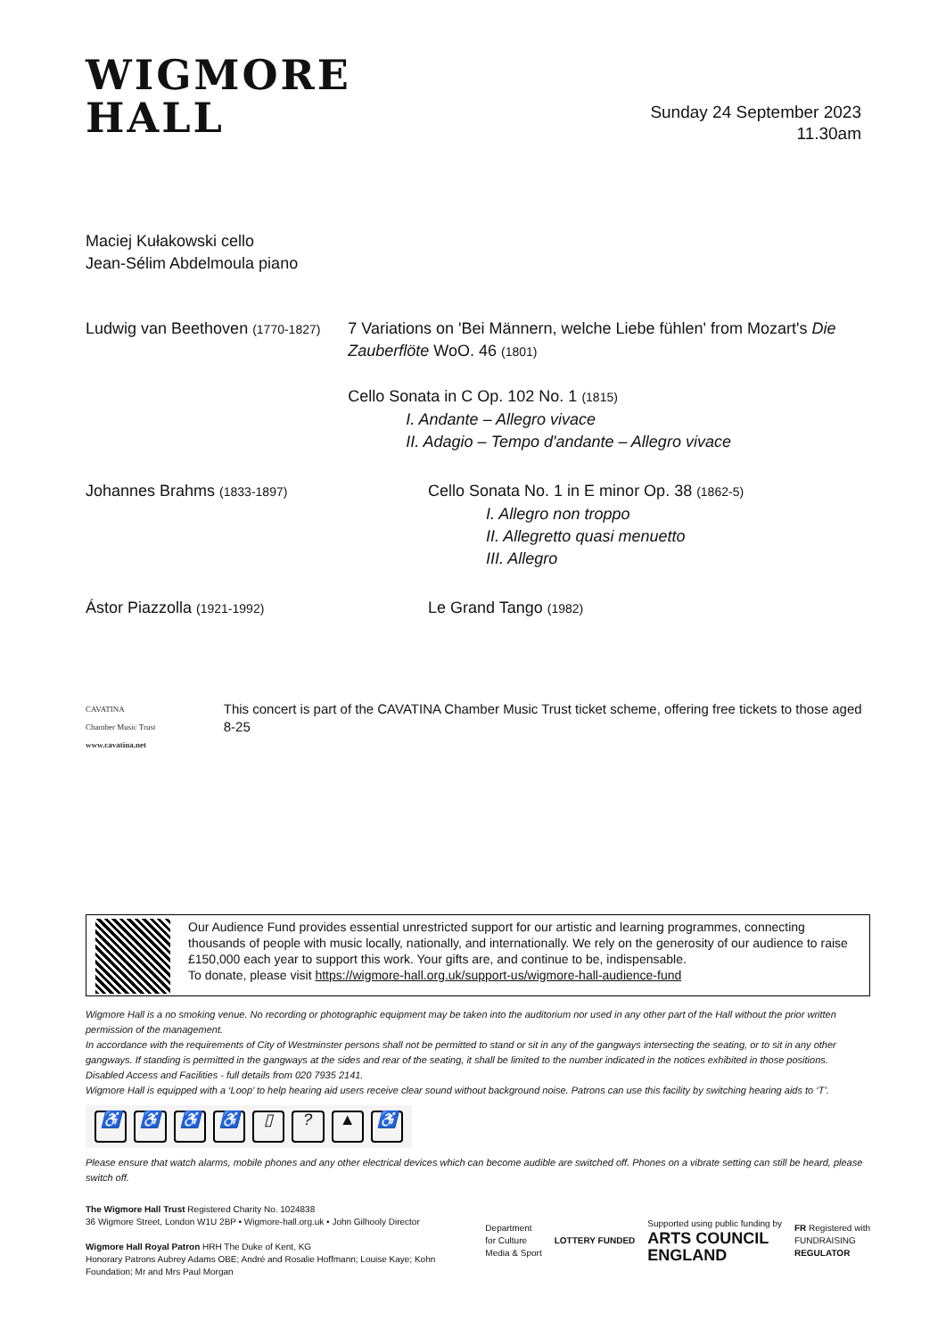WIGMORE
HALL
Sunday 24 September 2023
11.30am
Maciej Kułakowski cello
Jean-Sélim Abdelmoula piano
Ludwig van Beethoven (1770-1827)
7 Variations on 'Bei Männern, welche Liebe fühlen' from Mozart's Die Zauberflöte WoO. 46 (1801)
Cello Sonata in C Op. 102 No. 1 (1815)
I. Andante – Allegro vivace
II. Adagio – Tempo d'andante – Allegro vivace
Johannes Brahms (1833-1897)
Cello Sonata No. 1 in E minor Op. 38 (1862-5)
I. Allegro non troppo
II. Allegretto quasi menuetto
III. Allegro
Ástor Piazzolla (1921-1992)
Le Grand Tango (1982)
CAVATINA
Chamber Music Trust
www.cavatina.net
This concert is part of the CAVATINA Chamber Music Trust ticket scheme, offering free tickets to those aged 8-25
Our Audience Fund provides essential unrestricted support for our artistic and learning programmes, connecting thousands of people with music locally, nationally, and internationally. We rely on the generosity of our audience to raise £150,000 each year to support this work. Your gifts are, and continue to be, indispensable.
To donate, please visit https://wigmore-hall.org.uk/support-us/wigmore-hall-audience-fund
Wigmore Hall is a no smoking venue. No recording or photographic equipment may be taken into the auditorium nor used in any other part of the Hall without the prior written permission of the management.
In accordance with the requirements of City of Westminster persons shall not be permitted to stand or sit in any of the gangways intersecting the seating, or to sit in any other gangways. If standing is permitted in the gangways at the sides and rear of the seating, it shall be limited to the number indicated in the notices exhibited in those positions.
Disabled Access and Facilities - full details from 020 7935 2141.
Wigmore Hall is equipped with a ‘Loop’ to help hearing aid users receive clear sound without background noise. Patrons can use this facility by switching hearing aids to ‘T’.
♿ ♿ ♿ ♿ ▯? ▲ ♿
Please ensure that watch alarms, mobile phones and any other electrical devices which can become audible are switched off. Phones on a vibrate setting can still be heard, please switch off.
The Wigmore Hall Trust Registered Charity No. 1024838
36 Wigmore Street, London W1U 2BP • Wigmore-hall.org.uk • John Gilhooly Director
Wigmore Hall Royal Patron HRH The Duke of Kent, KG
Honorary Patrons Aubrey Adams OBE; André and Rosalie Hoffmann; Louise Kaye; Kohn
Foundation; Mr and Mrs Paul Morgan
Department
for Culture
Media & Sport
LOTTERY FUNDED
Supported using public funding by
ARTS COUNCIL
ENGLAND
FR Registered with
FUNDRAISING
REGULATOR